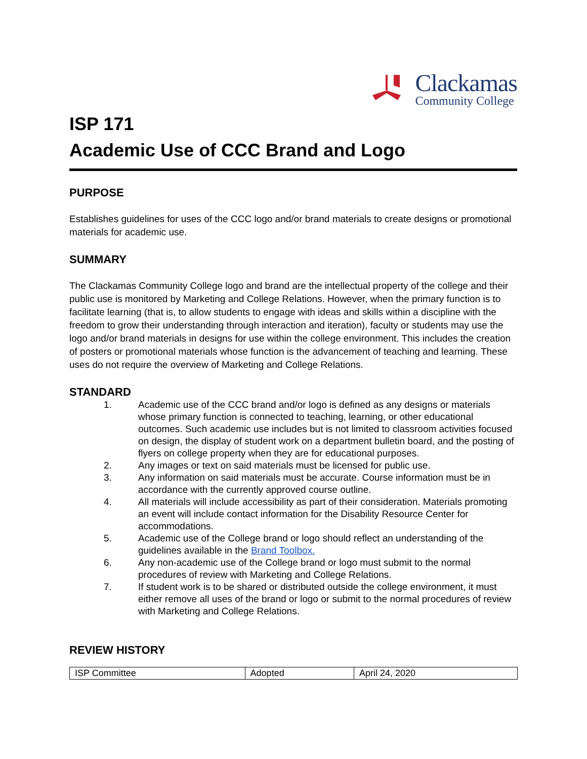Clackamas
Community College
ISP 171
Academic Use of CCC Brand and Logo
PURPOSE
Establishes guidelines for uses of the CCC logo and/or brand materials to create designs or promotional materials for academic use.
SUMMARY
The Clackamas Community College logo and brand are the intellectual property of the college and their public use is monitored by Marketing and College Relations. However, when the primary function is to facilitate learning (that is, to allow students to engage with ideas and skills within a discipline with the freedom to grow their understanding through interaction and iteration), faculty or students may use the logo and/or brand materials in designs for use within the college environment. This includes the creation of posters or promotional materials whose function is the advancement of teaching and learning. These uses do not require the overview of Marketing and College Relations.
STANDARD
1. Academic use of the CCC brand and/or logo is defined as any designs or materials whose primary function is connected to teaching, learning, or other educational outcomes. Such academic use includes but is not limited to classroom activities focused on design, the display of student work on a department bulletin board, and the posting of flyers on college property when they are for educational purposes.
2. Any images or text on said materials must be licensed for public use.
3. Any information on said materials must be accurate. Course information must be in accordance with the currently approved course outline.
4. All materials will include accessibility as part of their consideration. Materials promoting an event will include contact information for the Disability Resource Center for accommodations.
5. Academic use of the College brand or logo should reflect an understanding of the guidelines available in the Brand Toolbox.
6. Any non-academic use of the College brand or logo must submit to the normal procedures of review with Marketing and College Relations.
7. If student work is to be shared or distributed outside the college environment, it must either remove all uses of the brand or logo or submit to the normal procedures of review with Marketing and College Relations.
REVIEW HISTORY
| ISP Committee | Adopted | April 24, 2020 |